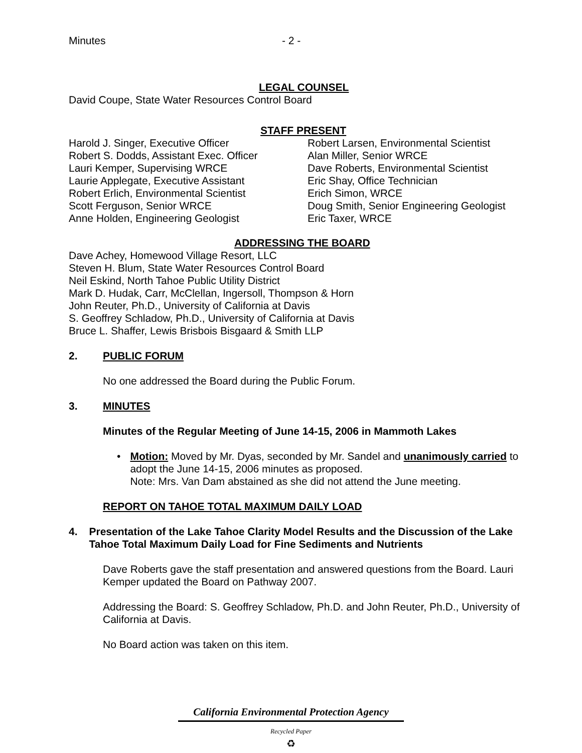Minutes - 2 -
LEGAL COUNSEL
David Coupe, State Water Resources Control Board
STAFF PRESENT
Harold J. Singer, Executive Officer
Robert S. Dodds, Assistant Exec. Officer
Lauri Kemper, Supervising WRCE
Laurie Applegate, Executive Assistant
Robert Erlich, Environmental Scientist
Scott Ferguson, Senior WRCE
Anne Holden, Engineering Geologist
Robert Larsen, Environmental Scientist
Alan Miller, Senior WRCE
Dave Roberts, Environmental Scientist
Eric Shay, Office Technician
Erich Simon, WRCE
Doug Smith, Senior Engineering Geologist
Eric Taxer, WRCE
ADDRESSING THE BOARD
Dave Achey, Homewood Village Resort, LLC
Steven H. Blum, State Water Resources Control Board
Neil Eskind, North Tahoe Public Utility District
Mark D. Hudak, Carr, McClellan, Ingersoll, Thompson & Horn
John Reuter, Ph.D., University of California at Davis
S. Geoffrey Schladow, Ph.D., University of California at Davis
Bruce L. Shaffer, Lewis Brisbois Bisgaard & Smith LLP
2. PUBLIC FORUM
No one addressed the Board during the Public Forum.
3. MINUTES
Minutes of the Regular Meeting of June 14-15, 2006 in Mammoth Lakes
• Motion: Moved by Mr. Dyas, seconded by Mr. Sandel and unanimously carried to adopt the June 14-15, 2006 minutes as proposed.
Note: Mrs. Van Dam abstained as she did not attend the June meeting.
REPORT ON TAHOE TOTAL MAXIMUM DAILY LOAD
4. Presentation of the Lake Tahoe Clarity Model Results and the Discussion of the Lake Tahoe Total Maximum Daily Load for Fine Sediments and Nutrients
Dave Roberts gave the staff presentation and answered questions from the Board. Lauri Kemper updated the Board on Pathway 2007.
Addressing the Board: S. Geoffrey Schladow, Ph.D. and John Reuter, Ph.D., University of California at Davis.
No Board action was taken on this item.
California Environmental Protection Agency
Recycled Paper
♻